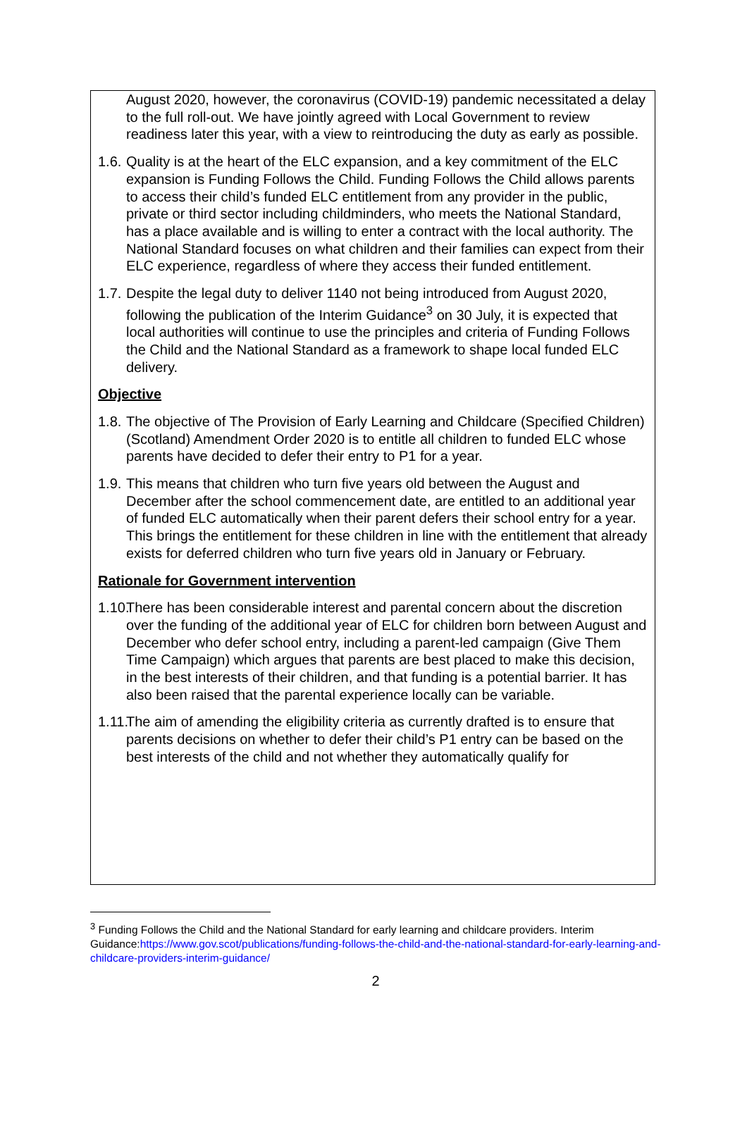August 2020, however, the coronavirus (COVID-19) pandemic necessitated a delay to the full roll-out. We have jointly agreed with Local Government to review readiness later this year, with a view to reintroducing the duty as early as possible.
1.6. Quality is at the heart of the ELC expansion, and a key commitment of the ELC expansion is Funding Follows the Child. Funding Follows the Child allows parents to access their child’s funded ELC entitlement from any provider in the public, private or third sector including childminders, who meets the National Standard, has a place available and is willing to enter a contract with the local authority. The National Standard focuses on what children and their families can expect from their ELC experience, regardless of where they access their funded entitlement.
1.7. Despite the legal duty to deliver 1140 not being introduced from August 2020, following the publication of the Interim Guidance<sup>3</sup> on 30 July, it is expected that local authorities will continue to use the principles and criteria of Funding Follows the Child and the National Standard as a framework to shape local funded ELC delivery.
Objective
1.8. The objective of The Provision of Early Learning and Childcare (Specified Children) (Scotland) Amendment Order 2020 is to entitle all children to funded ELC whose parents have decided to defer their entry to P1 for a year.
1.9. This means that children who turn five years old between the August and December after the school commencement date, are entitled to an additional year of funded ELC automatically when their parent defers their school entry for a year. This brings the entitlement for these children in line with the entitlement that already exists for deferred children who turn five years old in January or February.
Rationale for Government intervention
1.10. There has been considerable interest and parental concern about the discretion over the funding of the additional year of ELC for children born between August and December who defer school entry, including a parent-led campaign (Give Them Time Campaign) which argues that parents are best placed to make this decision, in the best interests of their children, and that funding is a potential barrier. It has also been raised that the parental experience locally can be variable.
1.11. The aim of amending the eligibility criteria as currently drafted is to ensure that parents decisions on whether to defer their child’s P1 entry can be based on the best interests of the child and not whether they automatically qualify for
<sup>3</sup> Funding Follows the Child and the National Standard for early learning and childcare providers. Interim Guidance:https://www.gov.scot/publications/funding-follows-the-child-and-the-national-standard-for-early-learning-and-childcare-providers-interim-guidance/
2